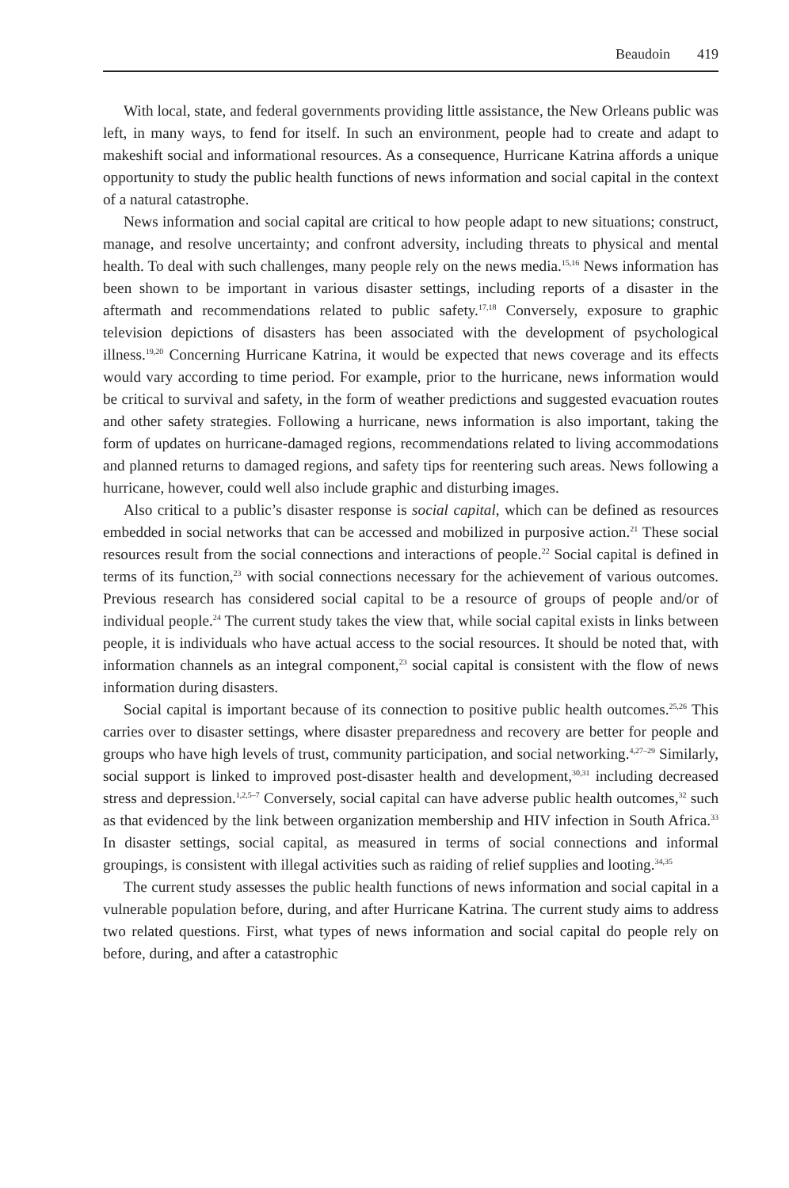Beaudoin 419
With local, state, and federal governments providing little assistance, the New Orleans public was left, in many ways, to fend for itself. In such an environment, people had to create and adapt to makeshift social and informational resources. As a consequence, Hurricane Katrina affords a unique opportunity to study the public health functions of news information and social capital in the context of a natural catastrophe.
News information and social capital are critical to how people adapt to new situations; construct, manage, and resolve uncertainty; and confront adversity, including threats to physical and mental health. To deal with such challenges, many people rely on the news media.<sup>15,16</sup> News information has been shown to be important in various disaster settings, including reports of a disaster in the aftermath and recommendations related to public safety.<sup>17,18</sup> Conversely, exposure to graphic television depictions of disasters has been associated with the development of psychological illness.<sup>19,20</sup> Concerning Hurricane Katrina, it would be expected that news coverage and its effects would vary according to time period. For example, prior to the hurricane, news information would be critical to survival and safety, in the form of weather predictions and suggested evacuation routes and other safety strategies. Following a hurricane, news information is also important, taking the form of updates on hurricane-damaged regions, recommendations related to living accommodations and planned returns to damaged regions, and safety tips for reentering such areas. News following a hurricane, however, could well also include graphic and disturbing images.
Also critical to a public’s disaster response is social capital, which can be defined as resources embedded in social networks that can be accessed and mobilized in purposive action.<sup>21</sup> These social resources result from the social connections and interactions of people.<sup>22</sup> Social capital is defined in terms of its function,<sup>23</sup> with social connections necessary for the achievement of various outcomes. Previous research has considered social capital to be a resource of groups of people and/or of individual people.<sup>24</sup> The current study takes the view that, while social capital exists in links between people, it is individuals who have actual access to the social resources. It should be noted that, with information channels as an integral component,<sup>23</sup> social capital is consistent with the flow of news information during disasters.
Social capital is important because of its connection to positive public health outcomes.<sup>25,26</sup> This carries over to disaster settings, where disaster preparedness and recovery are better for people and groups who have high levels of trust, community participation, and social networking.<sup>4,27–29</sup> Similarly, social support is linked to improved post-disaster health and development,<sup>30,31</sup> including decreased stress and depression.<sup>1,2,5–7</sup> Conversely, social capital can have adverse public health outcomes,<sup>32</sup> such as that evidenced by the link between organization membership and HIV infection in South Africa.<sup>33</sup> In disaster settings, social capital, as measured in terms of social connections and informal groupings, is consistent with illegal activities such as raiding of relief supplies and looting.<sup>34,35</sup>
The current study assesses the public health functions of news information and social capital in a vulnerable population before, during, and after Hurricane Katrina. The current study aims to address two related questions. First, what types of news information and social capital do people rely on before, during, and after a catastrophic